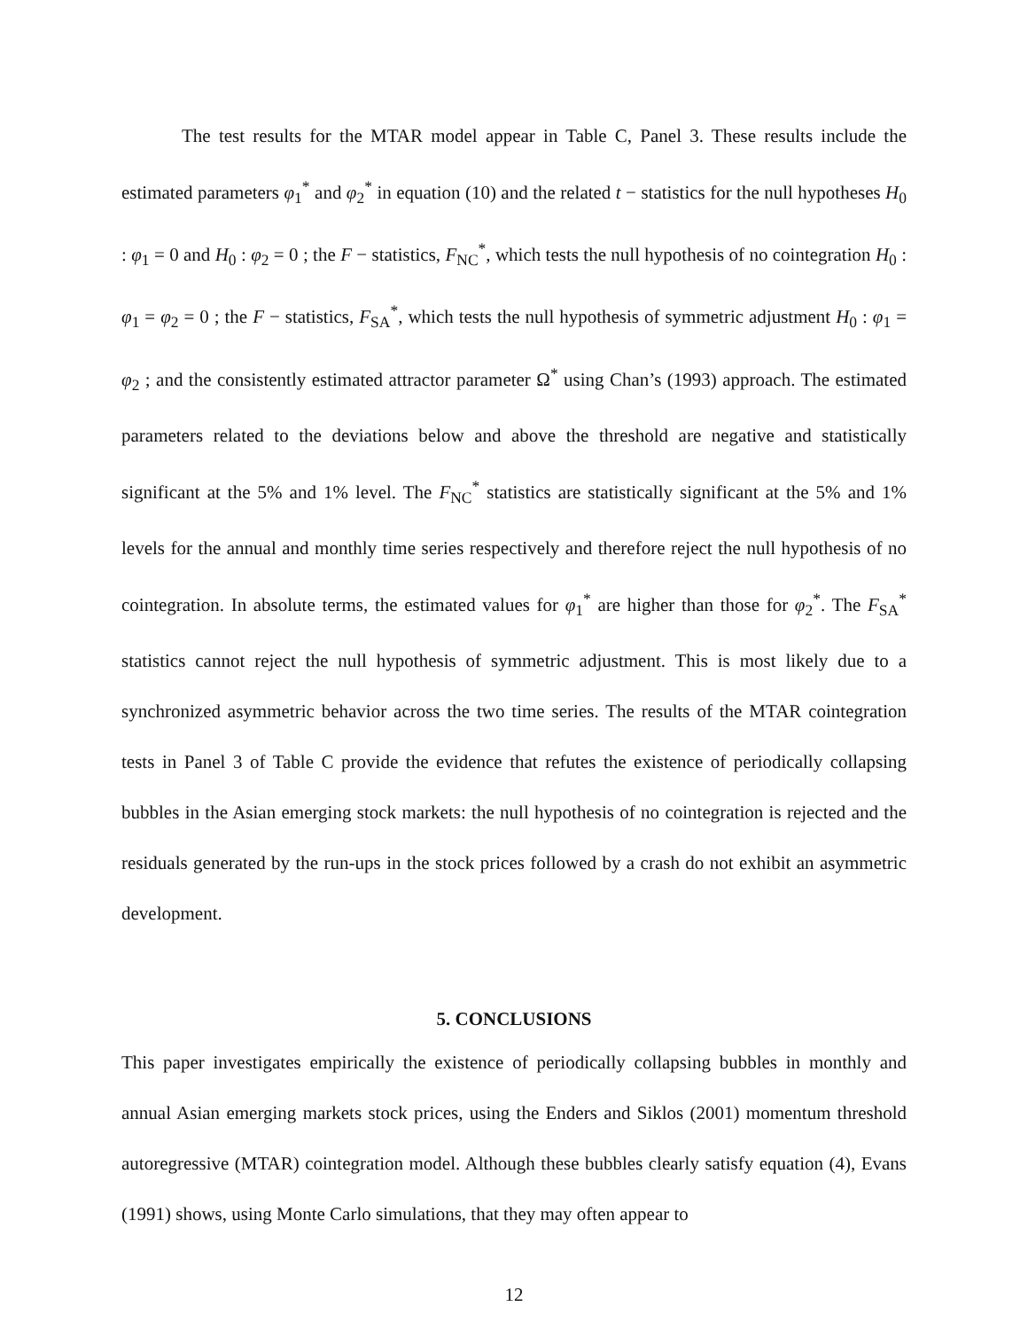The test results for the MTAR model appear in Table C, Panel 3. These results include the estimated parameters φ<sub>1</sub><sup>*</sup> and φ<sub>2</sub><sup>*</sup> in equation (10) and the related t − statistics for the null hypotheses H<sub>0</sub> : φ<sub>1</sub> = 0 and H<sub>0</sub> : φ<sub>2</sub> = 0 ; the F − statistics, F<sub>NC</sub><sup>*</sup>, which tests the null hypothesis of no cointegration H<sub>0</sub> : φ<sub>1</sub> = φ<sub>2</sub> = 0 ; the F − statistics, F<sub>SA</sub><sup>*</sup>, which tests the null hypothesis of symmetric adjustment H<sub>0</sub> : φ<sub>1</sub> = φ<sub>2</sub> ; and the consistently estimated attractor parameter Ω<sup>*</sup> using Chan’s (1993) approach. The estimated parameters related to the deviations below and above the threshold are negative and statistically significant at the 5% and 1% level. The F<sub>NC</sub><sup>*</sup> statistics are statistically significant at the 5% and 1% levels for the annual and monthly time series respectively and therefore reject the null hypothesis of no cointegration. In absolute terms, the estimated values for φ<sub>1</sub><sup>*</sup> are higher than those for φ<sub>2</sub><sup>*</sup>. The F<sub>SA</sub><sup>*</sup> statistics cannot reject the null hypothesis of symmetric adjustment. This is most likely due to a synchronized asymmetric behavior across the two time series. The results of the MTAR cointegration tests in Panel 3 of Table C provide the evidence that refutes the existence of periodically collapsing bubbles in the Asian emerging stock markets: the null hypothesis of no cointegration is rejected and the residuals generated by the run-ups in the stock prices followed by a crash do not exhibit an asymmetric development.
5. CONCLUSIONS
This paper investigates empirically the existence of periodically collapsing bubbles in monthly and annual Asian emerging markets stock prices, using the Enders and Siklos (2001) momentum threshold autoregressive (MTAR) cointegration model. Although these bubbles clearly satisfy equation (4), Evans (1991) shows, using Monte Carlo simulations, that they may often appear to
12